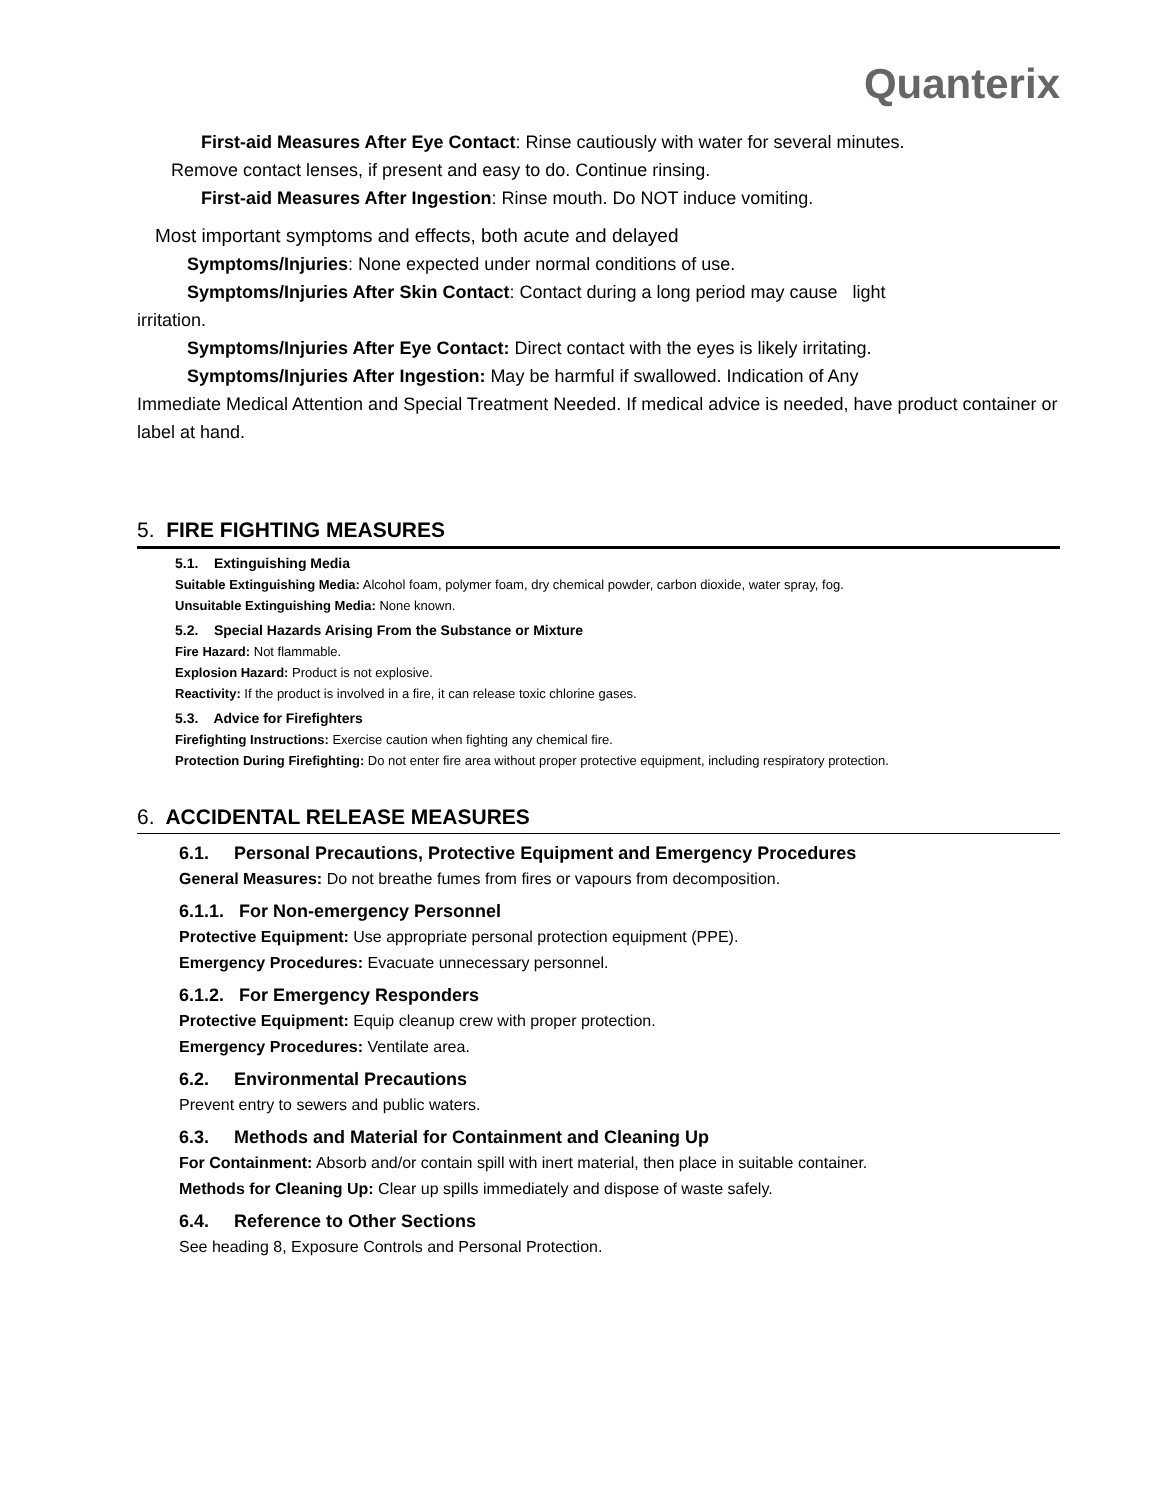Quanterix
First-aid Measures After Eye Contact: Rinse cautiously with water for several minutes.
Remove contact lenses, if present and easy to do. Continue rinsing.
First-aid Measures After Ingestion: Rinse mouth. Do NOT induce vomiting.
Most important symptoms and effects, both acute and delayed
Symptoms/Injuries: None expected under normal conditions of use.
Symptoms/Injuries After Skin Contact: Contact during a long period may cause light
irritation.
Symptoms/Injuries After Eye Contact: Direct contact with the eyes is likely irritating.
Symptoms/Injuries After Ingestion: May be harmful if swallowed. Indication of Any
Immediate Medical Attention and Special Treatment Needed. If medical advice is needed, have product container or label at hand.
5. FIRE FIGHTING MEASURES
5.1. Extinguishing Media
Suitable Extinguishing Media: Alcohol foam, polymer foam, dry chemical powder, carbon dioxide, water spray, fog.
Unsuitable Extinguishing Media: None known.
5.2. Special Hazards Arising From the Substance or Mixture
Fire Hazard: Not flammable.
Explosion Hazard: Product is not explosive.
Reactivity: If the product is involved in a fire, it can release toxic chlorine gases.
5.3. Advice for Firefighters
Firefighting Instructions: Exercise caution when fighting any chemical fire.
Protection During Firefighting: Do not enter fire area without proper protective equipment, including respiratory protection.
6. ACCIDENTAL RELEASE MEASURES
6.1. Personal Precautions, Protective Equipment and Emergency Procedures
General Measures: Do not breathe fumes from fires or vapours from decomposition.
6.1.1. For Non-emergency Personnel
Protective Equipment: Use appropriate personal protection equipment (PPE).
Emergency Procedures: Evacuate unnecessary personnel.
6.1.2. For Emergency Responders
Protective Equipment: Equip cleanup crew with proper protection.
Emergency Procedures: Ventilate area.
6.2. Environmental Precautions
Prevent entry to sewers and public waters.
6.3. Methods and Material for Containment and Cleaning Up
For Containment: Absorb and/or contain spill with inert material, then place in suitable container.
Methods for Cleaning Up: Clear up spills immediately and dispose of waste safely.
6.4. Reference to Other Sections
See heading 8, Exposure Controls and Personal Protection.